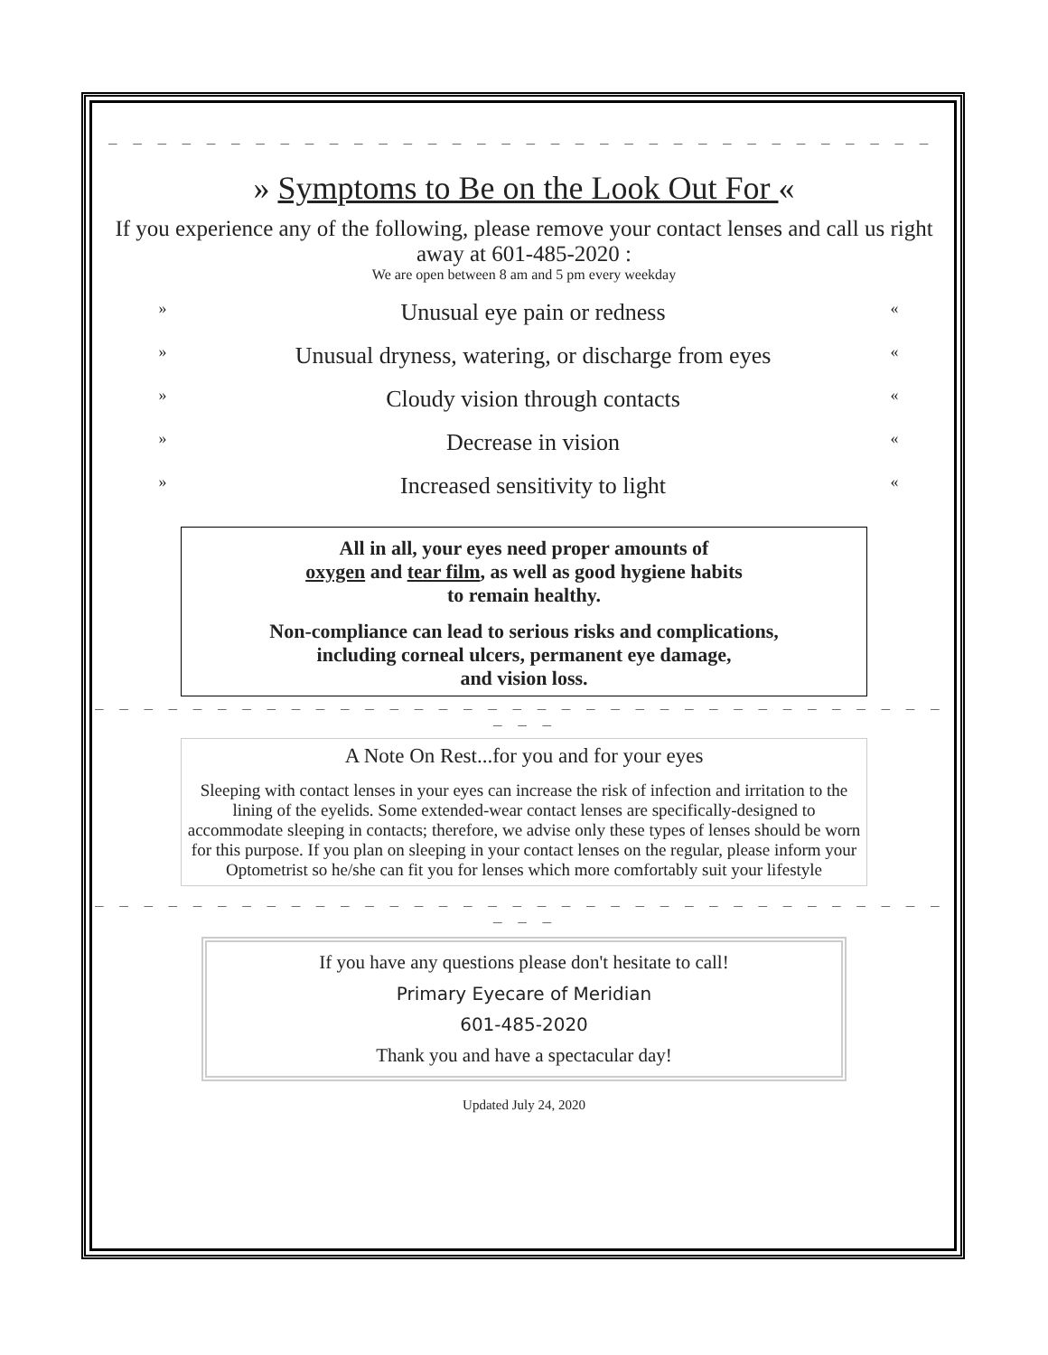_ _ _ _ _ _ _ _ _ _ _ _ _ _ _ _ _ _ _ _ _ _ _ _ _ _ _ _ _ _ _ _ _ _ _ _ _ _ _ _ _ _ _ _ _ _ _
» Symptoms to Be on the Look Out For «
If you experience any of the following, please remove your contact lenses and call us right away at 601-485-2020 :
We are open between 8 am and 5 pm every weekday
» Unusual eye pain or redness «
» Unusual dryness, watering, or discharge from eyes «
» Cloudy vision through contacts «
» Decrease in vision «
» Increased sensitivity to light «
All in all, your eyes need proper amounts of
oxygen and tear film, as well as good hygiene habits
to remain healthy.
Non-compliance can lead to serious risks and complications,
including corneal ulcers, permanent eye damage,
and vision loss.
_ _ _ _ _ _ _ _ _ _ _ _ _ _ _ _ _ _ _ _ _ _ _ _ _ _ _ _ _ _ _ _ _ _ _ _ _ _ _ _ _ _ _ _ _ _ _ _ _ _ _ _
_ _ _
A Note On Rest...for you and for your eyes
Sleeping with contact lenses in your eyes can increase the risk of infection and irritation to the lining of the eyelids. Some extended-wear contact lenses are specifically-designed to accommodate sleeping in contacts; therefore, we advise only these types of lenses should be worn for this purpose. If you plan on sleeping in your contact lenses on the regular, please inform your Optometrist so he/she can fit you for lenses which more comfortably suit your lifestyle
_ _ _ _ _ _ _ _ _ _ _ _ _ _ _ _ _ _ _ _ _ _ _ _ _ _ _ _ _ _ _ _ _ _ _ _ _ _ _ _ _ _ _ _ _ _ _ _ _ _ _ _
_ _ _
If you have any questions please don't hesitate to call!
Primary Eyecare of Meridian
601-485-2020
Thank you and have a spectacular day!
Updated July 24, 2020